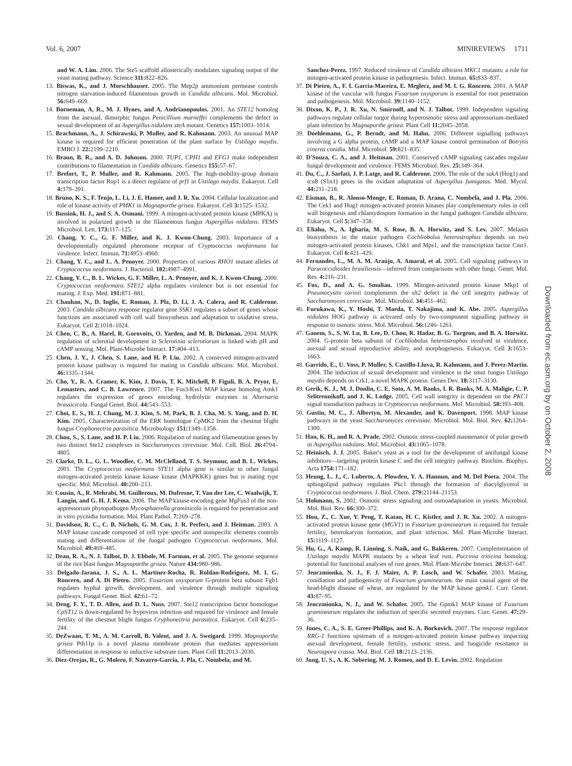Vol. 6, 2007 MINIREVIEWS 1711
and W. A. Lim. 2006. The Ste5 scaffold allosterically modulates signaling output of the yeast mating pathway. Science 311: 822–826.
13. Biswas, K., and J. Morschhauser. 2005. The Mep2p ammonium permease controls nitrogen starvation-induced filamentous growth in Candida albicans. Mol. Microbiol. 56: 649–669.
14. Borneman, A. R., M. J. Hynes, and A. Andrianopoulos. 2001. An STE12 homolog from the asexual, dimorphic fungus Penicillium marneffei complements the defect in sexual development of an Aspergillus nidulans steA mutant. Genetics 157: 1003–1014.
15. Brachmann, A., J. Schirawski, P. Muller, and R. Kahmann. 2003. An unusual MAP kinase is required for efficient penetration of the plant surface by Ustilago maydis. EMBO J. 22: 2199–2210.
16. Braun, B. R., and A. D. Johnson. 2000. TUP1, CPH1 and EFG1 make independent contributions to filamentation in Candida albicans. Genetics 155: 57–67.
17. Brefort, T., P. Muller, and R. Kahmann. 2005. The high-mobility-group domain transcription factor Rop1 is a direct regulator of prf1 in Ustilago maydis. Eukaryot. Cell 4: 379–391.
18. Bruno, K. S., F. Tenjo, L. Li, J. E. Hamer, and J. R. Xu. 2004. Cellular localization and role of kinase activity of PMK1 in Magnaporthe grisea. Eukaryot. Cell 3: 1525–1532.
19. Bussink, H. J., and S. A. Osmani. 1999. A mitogen-activated protein kinase (MPKA) is involved in polarized growth in the filamentous fungus Aspergillus nidulans. FEMS Microbiol. Lett. 173: 117–125.
20. Chang, Y. C., G. F. Miller, and K. J. Kwon-Chung. 2003. Importance of a developmentally regulated pheromone receptor of Cryptococcus neoformans for virulence. Infect. Immun. 71: 4953–4960.
21. Chang, Y. C., and L. A. Penoyer. 2000. Properties of various RHO1 mutant alleles of Cryptococcus neoformans. J. Bacteriol. 182: 4987–4991.
22. Chang, Y. C., B. L. Wickes, G. F. Miller, L. A. Penoyer, and K. J. Kwon-Chung. 2000. Cryptococcus neoformans STE12 alpha regulates virulence but is not essential for mating. J. Exp. Med. 191: 871–881.
23. Chauhan, N., D. Inglis, E. Roman, J. Pla, D. Li, J. A. Calera, and R. Calderone. 2003. Candida albicans response regulator gene SSK1 regulates a subset of genes whose functions are associated with cell wall biosynthesis and adaptation to oxidative stress. Eukaryot. Cell 2: 1018–1024.
24. Chen, C. B., A. Harel, R. Gorovoits, O. Yarden, and M. B. Dickman. 2004. MAPK regulation of sclerotial development in Sclerotinia sclerotiorum is linked with pH and cAMP sensing. Mol. Plant-Microbe Interact. 17: 404–413.
25. Chen, J. Y., J. Chen, S. Lane, and H. P. Liu. 2002. A conserved mitogen-activated protein kinase pathway is required for mating in Candida albicans. Mol. Microbiol. 46: 1335–1344.
26. Cho, Y., R. A. Cramer, K. Kim, J. Davis, T. K. Mitchell, P. Figuli, B. A. Pryor, E. Lemasters, and C. B. Lawrence. 2007. The Fus3/Kss1 MAP kinase homolog Amk1 regulates the expression of genes encoding hydrolytic enzymes in Alternaria brassicicola. Fungal Genet. Biol. 44: 543–553.
27. Choi, E. S., H. J. Chung, M. J. Kim, S. M. Park, B. J. Cha, M. S. Yang, and D. H. Kim. 2005. Characterization of the ERK homologue CpMK2 from the chestnut blight fungus Cryphonectria parasitica. Microbiology 151: 1349–1358.
28. Chou, S., S. Lane, and H. P. Liu. 2006. Regulation of mating and filamentation genes by two distinct Ste12 complexes in Saccharomyces cerevisiae. Mol. Cell. Biol. 26: 4794–4805.
29. Clarke, D. L., G. L. Woodlee, C. M. McClelland, T. S. Seymour, and B. L. Wickes. 2001. The Cryptococcus neoformans STE11 alpha gene is similar to other fungal mitogen-activated protein kinase kinase kinase (MAPKKK) genes but is mating type specific. Mol. Microbiol. 40: 200–213.
30. Cousin, A., R. Mehrabi, M. Guilleroux, M. Dufresne, T. Van der Lee, C. Waalwijk, T. Langin, and G. H. J. Kema. 2006. The MAP kinase-encoding gene MgFus3 of the non-appressorium phytopathogen Mycosphaerella graminicola is required for penetration and in vitro pycnidia formation. Mol. Plant Pathol. 7: 269–278.
31. Davidson, R. C., C. B. Nichols, G. M. Cox, J. R. Perfect, and J. Heitman. 2003. A MAP kinase cascade composed of cell type specific and nonspecific elements controls mating and differentiation of the fungal pathogen Cryptococcus neoformans. Mol. Microbiol. 49: 469–485.
32. Dean, R. A., N. J. Talbot, D. J. Ebbole, M. Farman, et al. 2005. The genome sequence of the rice blast fungus Magnaporthe grisea. Nature 434: 980–986.
33. Delgado-Jarana, J. S., A. L. Martinez-Rocha, R. Roldan-Rodriguez, M. I. G. Roncero, and A. Di Pietro. 2005. Fusarium oxysporum G-protein beta subunit Fgb1 regulates hyphal growth, development, and virulence through multiple signaling pathways. Fungal Genet. Biol. 42: 61–72.
34. Deng, F. Y., T. D. Allen, and D. L. Nuss. 2007. Ste12 transcription factor homologue CpST12 is down-regulated by hypovirus infection and required for virulence and female fertility of the chestnut blight fungus Cryphonectria parasitica. Eukaryot. Cell 6: 235–244.
35. DeZwaan, T. M., A. M. Carroll, B. Valent, and J. A. Sweigard. 1999. Magnaporthe grisea Pth11p is a novel plasma membrane protein that mediates appressorium differentiation in response to inductive substrate cues. Plant Cell 11: 2013–2030.
36. Diez-Orejas, R., G. Molero, F. Navarro-Garcia, J. Pla, C. Nombela, and M.
Sanchez-Perez. 1997. Reduced virulence of Candida albicans MKC1 mutants: a role for mitogen-activated protein kinase in pathogenesis. Infect. Immun. 65: 833–837.
37. Di Pietro, A., F. I. Garcia-Maceira, E. Meglecz, and M. I. G. Roncero. 2001. A MAP kinase of the vascular wilt fungus Fusarium oxysporum is essential for root penetration and pathogenesis. Mol. Microbiol. 39: 1140–1152.
38. Dixon, K. P., J. R. Xu, N. Smirnoff, and N. J. Talbot. 1999. Independent signaling pathways regulate cellular turgor during hyperosmotic stress and appressorium-mediated plant infection by Magnaporthe grisea. Plant Cell 11: 2045–2058.
39. Doehlemann, G., P. Berndt, and M. Hahn. 2006. Different signalling pathways involving a G alpha protein, cAMP and a MAP kinase control germination of Botrytis cinerea conidia. Mol. Microbiol. 59: 821–835.
40. D'Souza, C. A., and J. Heitman. 2001. Conserved cAMP signaling cascades regulate fungal development and virulence. FEMS Microbiol. Rev. 25: 349–364.
41. Du, C., J. Sarfati, J. P. Latge, and R. Calderone. 2006. The role of the sakA (Hog1) and tcsB (S1n1) genes in the oxidant adaptation of Aspergillus fumigatus. Med. Mycol. 44: 211–218.
42. Eisman, B., R. Alonso-Monge, E. Roman, D. Arana, C. Nombela, and J. Pla. 2006. The Cek1 and Hog1 mitogen-activated protein kinases play complementary roles in cell wall biogenesis and chlamydospore formation in the fungal pathogen Candida albicans. Eukaryot. Cell 5: 347–358.
43. Eliahu, N., A. Igbaria, M. S. Rose, B. A. Horwitz, and S. Lev. 2007. Melanin biosynthesis in the maize pathogen Cochliobolus heterostrophus depends on two mitogen-activated protein kinases, Chk1 and Mps1, and the transcription factor Cmr1. Eukaryot. Cell 6: 421–429.
44. Fernandes, L., M. A. M. Araújo, A. Amaral, et al. 2005. Cell signaling pathways in Paracoccidioides brasiliensis—inferred from comparisons with other fungi. Genet. Mol. Res. 4: 216–231.
45. Fox, D., and A. G. Smulian. 1999. Mitogen-activated protein kinase Mkp1 of Pneumocystis carinii complements the slt2 defect in the cell integrity pathway of Saccharomyces cerevisiae. Mol. Microbiol. 34: 451–462.
46. Furukawa, K., Y. Hoshi, T. Maeda, T. Nakajima, and K. Abe. 2005. Aspergillus nidulans HOG pathway is activated only by two-component signalling pathway in response to osmotic stress. Mol. Microbiol. 56: 1246–1261.
47. Ganem, S., S. W. Lu, B. Lee, D. Chou, R. Hadar, B. G. Turgeon, and B. A. Horwitz. 2004. G-protein beta subunit of Cochliobolus heterostrophus involved in virulence, asexual and sexual reproductive ability, and morphogenesis. Eukaryot. Cell 3: 1653–1663.
48. Garrido, E., U. Voss, P. Muller, S. Castillo-Lluva, R. Kahmann, and J. Perez-Martin. 2004. The induction of sexual development and virulence in the smut fungus Ustilago maydis depends on Crk1, a novel MAPK protein. Genes Dev. 18: 3117–3130.
49. Gerik, K. J., M. J. Donlin, C. E. Soto, A. M. Banks, I. R. Banks, M. A. Maligie, C. P. Selitrennikoff, and J. K. Lodge. 2005. Cell wall integrity is dependent on the PKC1 signal transduction pathway in Cryptococcus neoformans. Mol. Microbiol. 58: 393–408.
50. Gustin, M. C., J. Albertyn, M. Alexander, and K. Davenport. 1998. MAP kinase pathways in the yeast Saccharomyces cerevisiae. Microbiol. Mol. Biol. Rev. 62: 1264–1300.
51. Han, K. H., and R. A. Prade. 2002. Osmotic stress-coupled maintenance of polar growth in Aspergillus nidulans. Mol. Microbiol. 43: 1065–1078.
52. Heinisch, J. J. 2005. Baker's yeast as a tool for the development of antifungal kinase inhibitors—targeting protein kinase C and the cell integrity pathway. Biochim. Biophys. Acta 1754: 171–182.
53. Heung, L. J., C. Luberto, A. Plowden, Y. A. Hannun, and M. Del Poeta. 2004. The sphingolipid pathway regulates Pkc1 through the formation of diacylglycerol in Cryptococcus neoformans. J. Biol. Chem. 279: 21144–21153.
54. Hohmann, S. 2002. Osmotic stress signaling and osmoadaptation in yeasts. Microbiol. Mol. Biol. Rev. 66: 300–372.
55. Hou, Z., C. Xue, Y. Peng, T. Katan, H. C. Kistler, and J. R. Xu. 2002. A mitogen-activated protein kinase gene (MGV1) in Fusarium graminearum is required for female fertility, heterokaryon formation, and plant infection. Mol. Plant-Microbe Interact. 15: 1119–1127.
56. Hu, G., A. Kamp, R. Linning, S. Naik, and G. Bakkeren. 2007. Complementation of Ustilago maydis MAPK mutants by a wheat leaf rust, Puccinia triticina homolog: potential for functional analyses of rust genes. Mol. Plant-Microbe Interact. 20: 637–647.
57. Jenczmionka, N. J., F. J. Maier, A. P. Losch, and W. Schafer. 2003. Mating, conidiation and pathogenicity of Fusarium graminearum, the main causal agent of the head-blight disease of wheat, are regulated by the MAP kinase gpmk1. Curr. Genet. 43: 87–95.
58. Jenczmionka, N. J., and W. Schafer. 2005. The Gpmk1 MAP kinase of Fusarium graminearum regulates the induction of specific secreted enzymes. Curr. Genet. 47: 29–36.
59. Jones, C. A., S. E. Greer-Phillips, and K. A. Borkovich. 2007. The response regulator RRG-1 functions upstream of a mitogen-activated protein kinase pathway impacting asexual development, female fertility, osmotic stress, and fungicide resistance in Neurospora crassa. Mol. Biol. Cell 18: 2123–2136.
60. Jung, U. S., A. K. Sobering, M. J. Romeo, and D. E. Levin. 2002. Regulation
Downloaded from ec.asm.org by on October 2, 2008